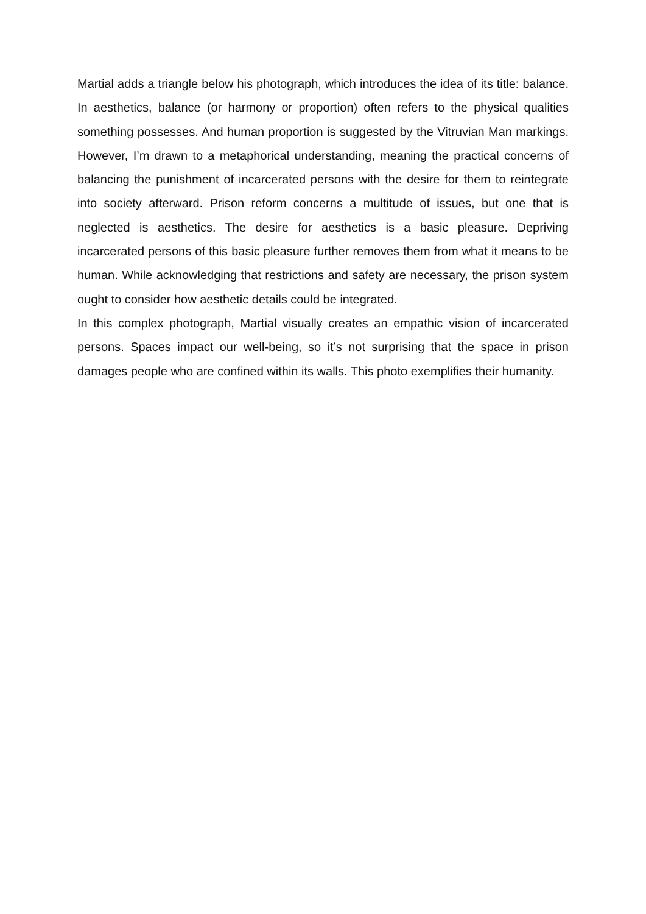Martial adds a triangle below his photograph, which introduces the idea of its title: balance. In aesthetics, balance (or harmony or proportion) often refers to the physical qualities something possesses. And human proportion is suggested by the Vitruvian Man markings. However, I’m drawn to a metaphorical understanding, meaning the practical concerns of balancing the punishment of incarcerated persons with the desire for them to reintegrate into society afterward. Prison reform concerns a multitude of issues, but one that is neglected is aesthetics. The desire for aesthetics is a basic pleasure. Depriving incarcerated persons of this basic pleasure further removes them from what it means to be human. While acknowledging that restrictions and safety are necessary, the prison system ought to consider how aesthetic details could be integrated.
In this complex photograph, Martial visually creates an empathic vision of incarcerated persons. Spaces impact our well-being, so it’s not surprising that the space in prison damages people who are confined within its walls. This photo exemplifies their humanity.